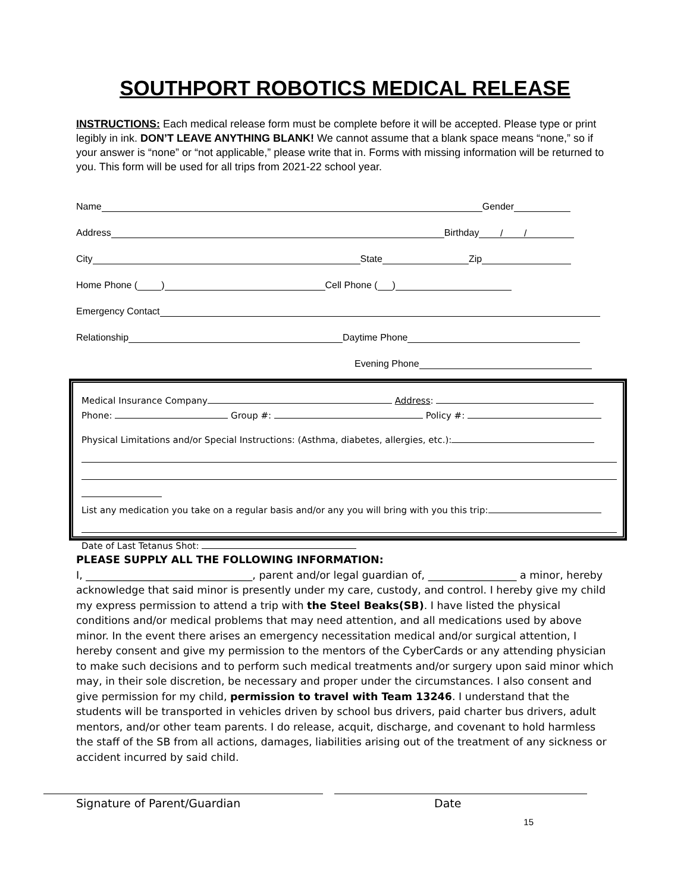SOUTHPORT ROBOTICS MEDICAL RELEASE
INSTRUCTIONS: Each medical release form must be complete before it will be accepted. Please type or print legibly in ink. DON’T LEAVE ANYTHING BLANK! We cannot assume that a blank space means “none,” so if your answer is “none” or “not applicable,” please write that in. Forms with missing information will be returned to you. This form will be used for all trips from 2021-22 school year.
Name Gender
Address Birthday / /
City State Zip
Home Phone ( ) Cell Phone ( )
Emergency Contact
Relationship Daytime Phone
Evening Phone
Medical Insurance Company Address:
Phone: Group #: Policy #:
Physical Limitations and/or Special Instructions: (Asthma, diabetes, allergies, etc.):
List any medication you take on a regular basis and/or any you will bring with you this trip:
Date of Last Tetanus Shot:
PLEASE SUPPLY ALL THE FOLLOWING INFORMATION:
I, ________________________________, parent and/or legal guardian of, _________________ a minor, hereby acknowledge that said minor is presently under my care, custody, and control. I hereby give my child my express permission to attend a trip with the Steel Beaks(SB). I have listed the physical conditions and/or medical problems that may need attention, and all medications used by above minor. In the event there arises an emergency necessitation medical and/or surgical attention, I hereby consent and give my permission to the mentors of the CyberCards or any attending physician to make such decisions and to perform such medical treatments and/or surgery upon said minor which may, in their sole discretion, be necessary and proper under the circumstances. I also consent and give permission for my child, permission to travel with Team 13246. I understand that the students will be transported in vehicles driven by school bus drivers, paid charter bus drivers, adult mentors, and/or other team parents. I do release, acquit, discharge, and covenant to hold harmless the staff of the SB from all actions, damages, liabilities arising out of the treatment of any sickness or accident incurred by said child.
Signature of Parent/Guardian Date
15